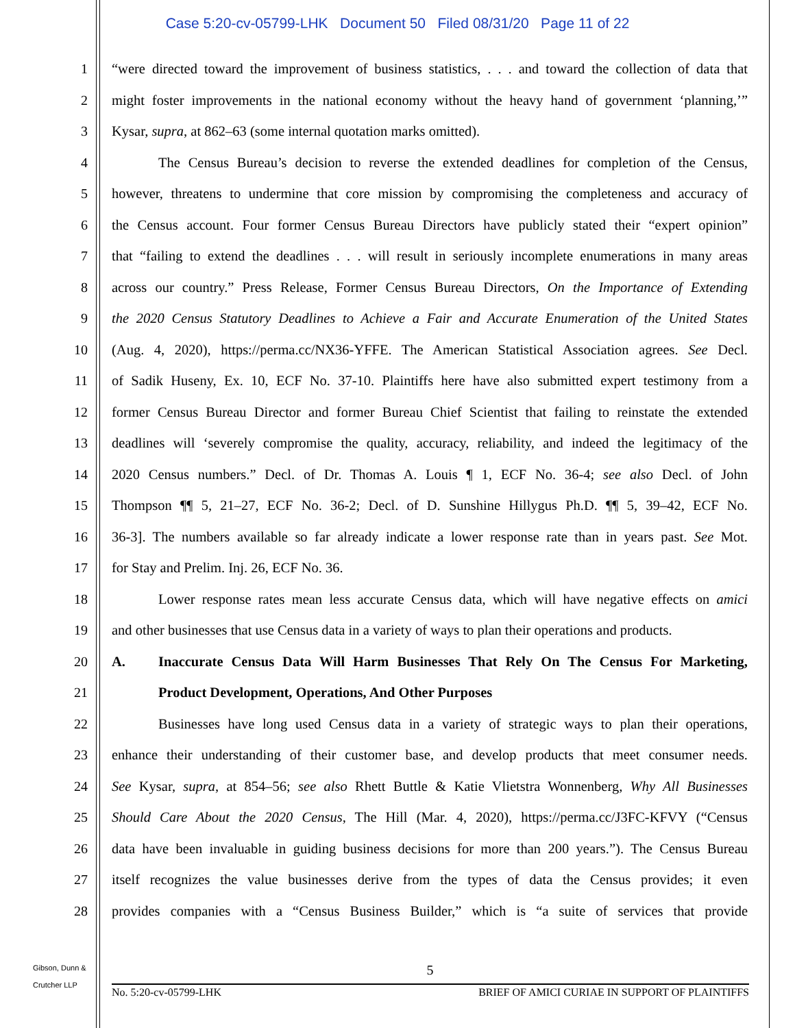Case 5:20-cv-05799-LHK Document 50 Filed 08/31/20 Page 11 of 22
1
“were directed toward the improvement of business statistics, . . . and toward the collection of data that
2
might foster improvements in the national economy without the heavy hand of government ‘planning,’”
3 Kysar, supra, at 862–63 (some internal quotation marks omitted).
4
The Census Bureau’s decision to reverse the extended deadlines for completion of the Census,
5
however, threatens to undermine that core mission by compromising the completeness and accuracy of
6
the Census account. Four former Census Bureau Directors have publicly stated their “expert opinion”
7
that “failing to extend the deadlines . . . will result in seriously incomplete enumerations in many areas
8
across our country.” Press Release, Former Census Bureau Directors, On the Importance of Extending
9
the 2020 Census Statutory Deadlines to Achieve a Fair and Accurate Enumeration of the United States
10
(Aug. 4, 2020), https://perma.cc/NX36-YFFE. The American Statistical Association agrees. See Decl.
11
of Sadik Huseny, Ex. 10, ECF No. 37-10. Plaintiffs here have also submitted expert testimony from a
12
former Census Bureau Director and former Bureau Chief Scientist that failing to reinstate the extended
13
deadlines will ‘severely compromise the quality, accuracy, reliability, and indeed the legitimacy of the
14
2020 Census numbers.” Decl. of Dr. Thomas A. Louis ¶ 1, ECF No. 36-4; see also Decl. of John
15
Thompson ¶¶ 5, 21–27, ECF No. 36-2; Decl. of D. Sunshine Hillygus Ph.D. ¶¶ 5, 39–42, ECF No.
16
36-3]. The numbers available so far already indicate a lower response rate than in years past. See Mot.
17 for Stay and Prelim. Inj. 26, ECF No. 36.
18
Lower response rates mean less accurate Census data, which will have negative effects on amici
19 and other businesses that use Census data in a variety of ways to plan their operations and products.
20 A. Inaccurate Census Data Will Harm Businesses That Rely On The Census For Marketing,
21 Product Development, Operations, And Other Purposes
22
Businesses have long used Census data in a variety of strategic ways to plan their operations,
23
enhance their understanding of their customer base, and develop products that meet consumer needs.
24
See Kysar, supra, at 854–56; see also Rhett Buttle & Katie Vlietstra Wonnenberg, Why All Businesses
25
Should Care About the 2020 Census, The Hill (Mar. 4, 2020), https://perma.cc/J3FC-KFVY (“Census
26
data have been invaluable in guiding business decisions for more than 200 years.”). The Census Bureau
27
itself recognizes the value businesses derive from the types of data the Census provides; it even
28
provides companies with a “Census Business Builder,” which is “a suite of services that provide
Gibson, Dunn &
Crutcher LLP
5
No. 5:20-cv-05799-LHK BRIEF OF AMICI CURIAE IN SUPPORT OF PLAINTIFFS